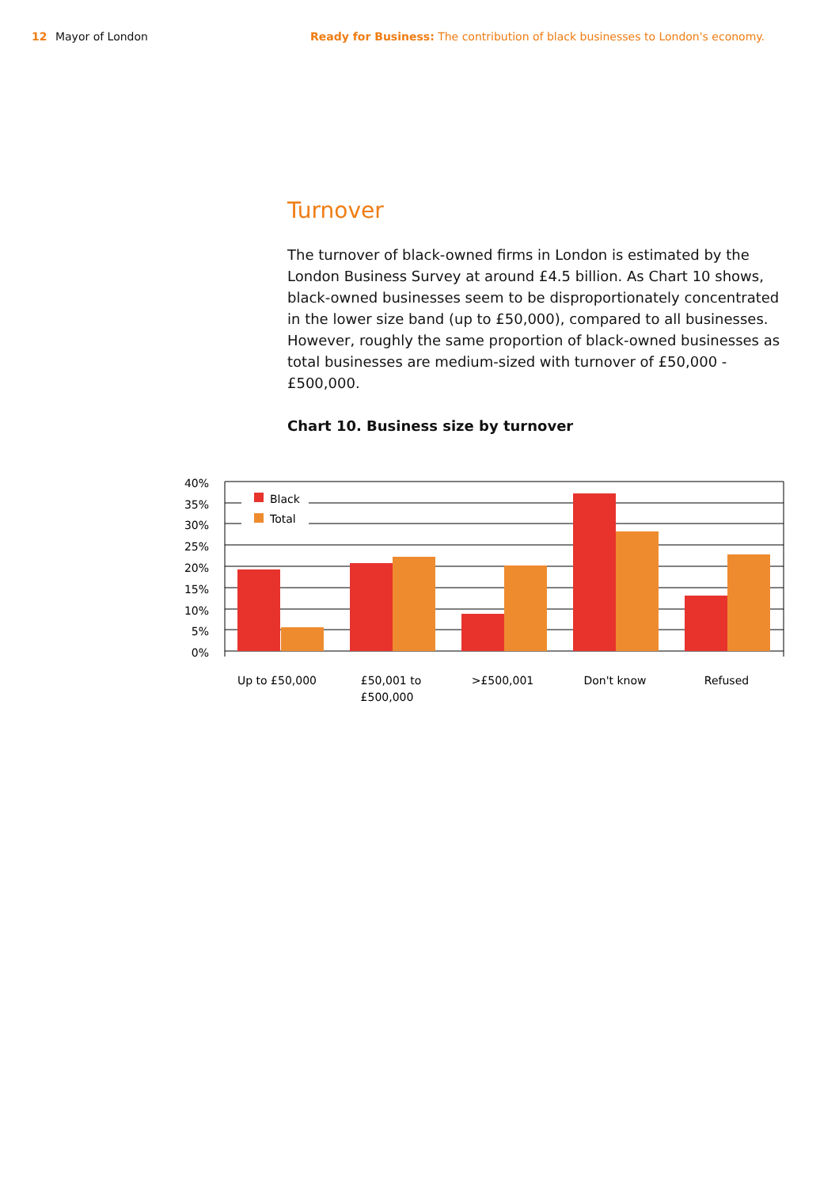12 Mayor of London Ready for Business: The contribution of black businesses to London's economy.
Turnover
The turnover of black-owned firms in London is estimated by the London Business Survey at around £4.5 billion. As Chart 10 shows, black-owned businesses seem to be disproportionately concentrated in the lower size band (up to £50,000), compared to all businesses. However, roughly the same proportion of black-owned businesses as total businesses are medium-sized with turnover of £50,000 - £500,000.
Chart 10. Business size by turnover
Black
Total
40%
35%
30%
25%
20%
15%
10%
5%
0%
Up to £50,000
£50,001 to
£500,000
>£500,001
Don't know
Refused